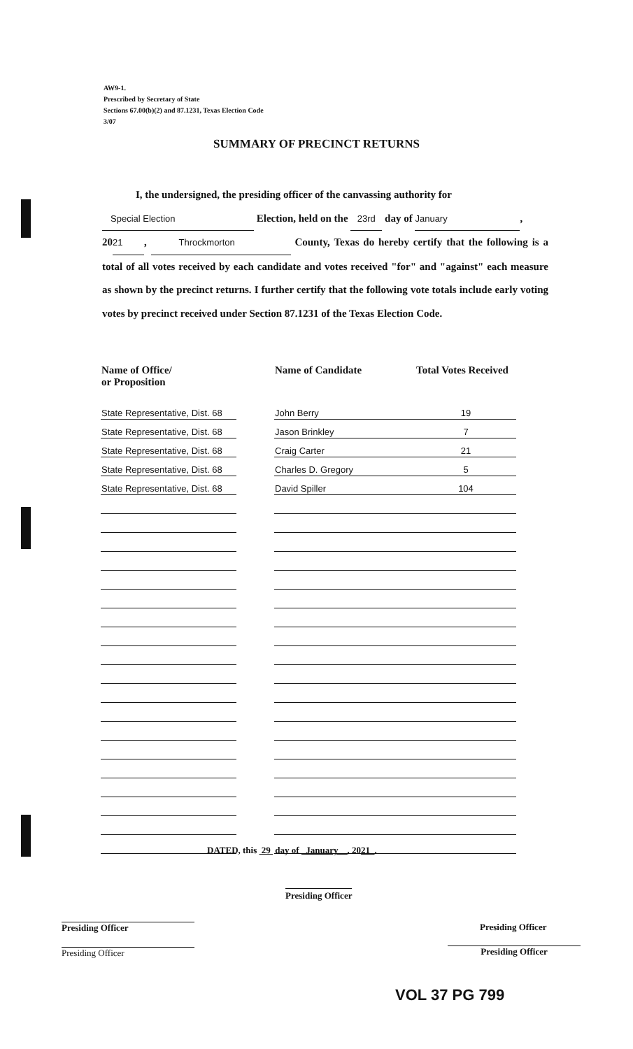AW9-1.
Prescribed by Secretary of State
Sections 67.00(b)(2) and 87.1231, Texas Election Code
3/07
SUMMARY OF PRECINCT RETURNS
I, the undersigned, the presiding officer of the canvassing authority for
Special Election Election, held on the 23rd day of January,
20 21, Throckmorton County, Texas do hereby certify that the following is a total of all votes received by each candidate and votes received "for" and "against" each measure as shown by the precinct returns. I further certify that the following vote totals include early voting votes by precinct received under Section 87.1231 of the Texas Election Code.
| Name of Office/ or Proposition | | Name of Candidate | Total Votes Received |
| --- | --- | --- | --- |
| State Representative, Dist. 68 | | John Berry | 19 |
| State Representative, Dist. 68 | | Jason Brinkley | 7 |
| State Representative, Dist. 68 | | Craig Carter | 21 |
| State Representative, Dist. 68 | | Charles D. Gregory | 5 |
| State Representative, Dist. 68 | | David Spiller | 104 |
DATED, this 29 day of January , 2021 .
Presiding Officer
Presiding Officer
Presiding Officer
Presiding Officer
Presiding Officer
VOL 37 PG 799